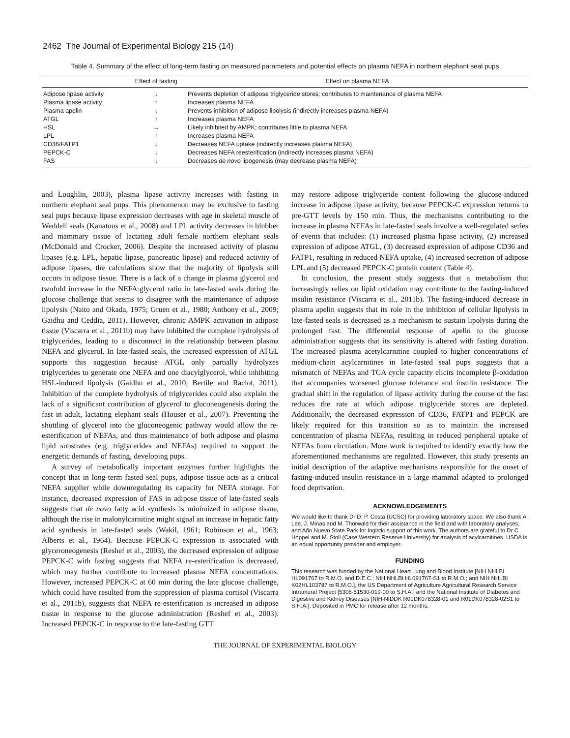2462 The Journal of Experimental Biology 215 (14)
Table 4. Summary of the effect of long-term fasting on measured parameters and potential effects on plasma NEFA in northern elephant seal pups
| | Effect of fasting | Effect on plasma NEFA |
| --- | --- | --- |
| Adipose lipase activity | ↓ | Prevents depletion of adipose triglyceride stores; contributes to maintenance of plasma NEFA |
| Plasma lipase activity | ↑ | Increases plasma NEFA |
| Plasma apelin | ↓ | Prevents inhibition of adipose lipolysis (indirectly increases plasma NEFA) |
| ATGL | ↑ | Increases plasma NEFA |
| HSL | ↔ | Likely inhibited by AMPK; contributes little to plasma NEFA |
| LPL | ↑ | Increases plasma NEFA |
| CD36/FATP1 | ↓ | Decreases NEFA uptake (indirectly increases plasma NEFA) |
| PEPCK-C | ↓ | Decreases NEFA reesterification (indirectly increases plasma NEFA) |
| FAS | ↓ | Decreases de novo lipogenesis (may decrease plasma NEFA) |
and Loughlin, 2003), plasma lipase activity increases with fasting in northern elephant seal pups. This phenomenon may be exclusive to fasting seal pups because lipase expression decreases with age in skeletal muscle of Weddell seals (Kanatous et al., 2008) and LPL activity decreases in blubber and mammary tissue of lactating adult female northern elephant seals (McDonald and Crocker, 2006). Despite the increased activity of plasma lipases (e.g. LPL, hepatic lipase, pancreatic lipase) and reduced activity of adipose lipases, the calculations show that the majority of lipolysis still occurs in adipose tissue. There is a lack of a change in plasma glycerol and twofold increase in the NEFA:glycerol ratio in late-fasted seals during the glucose challenge that seems to disagree with the maintenance of adipose lipolysis (Naito and Okada, 1975; Gruen et al., 1980; Anthony et al., 2009; Gaidhu and Ceddia, 2011). However, chronic AMPK activation in adipose tissue (Viscarra et al., 2011b) may have inhibited the complete hydrolysis of triglycerides, leading to a disconnect in the relationship between plasma NEFA and glycerol. In late-fasted seals, the increased expression of ATGL supports this suggestion because ATGL only partially hydrolyzes triglycerides to generate one NEFA and one diacylglycerol, while inhibiting HSL-induced lipolysis (Gaidhu et al., 2010; Bertile and Raclot, 2011). Inhibition of the complete hydrolysis of triglycerides could also explain the lack of a significant contribution of glycerol to gluconeogenesis during the fast in adult, lactating elephant seals (Houser et al., 2007). Preventing the shuttling of glycerol into the gluconeogenic pathway would allow the re-esterification of NEFAs, and thus maintenance of both adipose and plasma lipid substrates (e.g. triglycerides and NEFAs) required to support the energetic demands of fasting, developing pups.
A survey of metabolically important enzymes further highlights the concept that in long-term fasted seal pups, adipose tissue acts as a critical NEFA supplier while downregulating its capacity for NEFA storage. For instance, decreased expression of FAS in adipose tissue of late-fasted seals suggests that de novo fatty acid synthesis is minimized in adipose tissue, although the rise in malonylcarnitine might signal an increase in hepatic fatty acid synthesis in late-fasted seals (Wakil, 1961; Robinson et al., 1963; Alberts et al., 1964). Because PEPCK-C expression is associated with glyceroneogenesis (Reshef et al., 2003), the decreased expression of adipose PEPCK-C with fasting suggests that NEFA re-esterification is decreased, which may further contribute to increased plasma NEFA concentrations. However, increased PEPCK-C at 60 min during the late glucose challenge, which could have resulted from the suppression of plasma cortisol (Viscarra et al., 2011b), suggests that NEFA re-esterification is increased in adipose tissue in response to the glucose administration (Reshef et al., 2003). Increased PEPCK-C in response to the late-fasting GTT
may restore adipose triglyceride content following the glucose-induced increase in adipose lipase activity, because PEPCK-C expression returns to pre-GTT levels by 150 min. Thus, the mechanisms contributing to the increase in plasma NEFAs in late-fasted seals involve a well-regulated series of events that includes: (1) increased plasma lipase activity, (2) increased expression of adipose ATGL, (3) decreased expression of adipose CD36 and FATP1, resulting in reduced NEFA uptake, (4) increased secretion of adipose LPL and (5) decreased PEPCK-C protein content (Table 4).
In conclusion, the present study suggests that a metabolism that increasingly relies on lipid oxidation may contribute to the fasting-induced insulin resistance (Viscarra et al., 2011b). The fasting-induced decrease in plasma apelin suggests that its role in the inhibition of cellular lipolysis in late-fasted seals is decreased as a mechanism to sustain lipolysis during the prolonged fast. The differential response of apelin to the glucose administration suggests that its sensitivity is altered with fasting duration. The increased plasma acetylcarnitine coupled to higher concentrations of medium-chain acylcarnitines in late-fasted seal pups suggests that a mismatch of NEFAs and TCA cycle capacity elicits incomplete β-oxidation that accompanies worsened glucose tolerance and insulin resistance. The gradual shift in the regulation of lipase activity during the course of the fast reduces the rate at which adipose triglyceride stores are depleted. Additionally, the decreased expression of CD36, FATP1 and PEPCK are likely required for this transition so as to maintain the increased concentration of plasma NEFAs, resulting in reduced peripheral uptake of NEFAs from circulation. More work is required to identify exactly how the aforementioned mechanisms are regulated. However, this study presents an initial description of the adaptive mechanisms responsible for the onset of fasting-induced insulin resistance in a large mammal adapted to prolonged food deprivation.
ACKNOWLEDGEMENTS
We would like to thank Dr D. P. Costa (UCSC) for providing laboratory space. We also thank A. Lee, J. Minas and M. Thorwald for their assistance in the field and with laboratory analyses, and Año Nuevo State Park for logistic support of this work. The authors are grateful to Dr C. Hoppel and M. Stoll (Case Western Reserve University) for analysis of acylcarnitines. USDA is an equal opportunity provider and employer.
FUNDING
This research was funded by the National Heart Lung and Blood Institute [NIH NHLBI HL091767 to R.M.O. and D.E.C.; NIH NHLBI HL091767-S1 to R.M.O.; and NIH NHLBI K02HL103787 to R.M.O.], the US Department of Agriculture Agricultural Research Service Intramural Project [5306-51530-019-00 to S.H.A.] and the National Institute of Diabetes and Digestive and Kidney Diseases [NIH-NIDDK R01DK078328-01 and R01DK078328-02S1 to S.H.A.]. Deposited in PMC for release after 12 months.
THE JOURNAL OF EXPERIMENTAL BIOLOGY